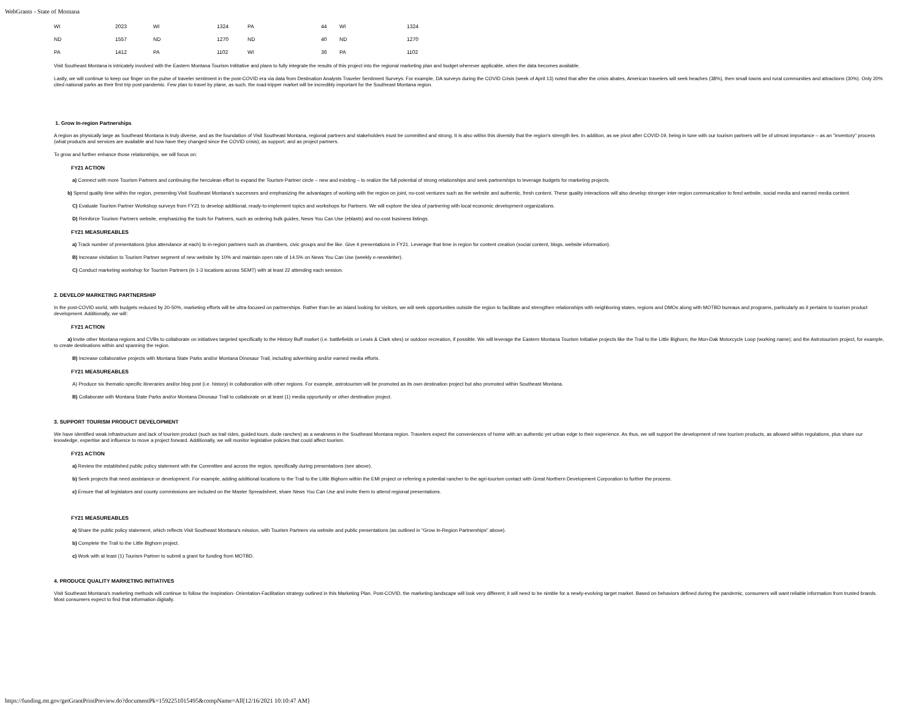WebGrants - State of Montana
| WI | 2023 | WI | 1324 | PA | 44 | WI | 1324 |
| ND | 1557 | ND | 1270 | ND | 40 | ND | 1270 |
| PA | 1412 | PA | 1102 | WI | 36 | PA | 1102 |
Visit Southeast Montana is intricately involved with the Eastern Montana Tourism Inititative and plans to fully integrate the results of this project into the regional marketing plan and budget wherever applicable, when the data becomes available.
Lastly, we will continue to keep our finger on the pulse of traveler sentiment in the post-COVID era via data from Destination Analysts Traveler Sentiment Surveys. For example, DA surveys during the COVID Crisis (week of April 13) noted that after the crisis abates, American travelers will seek beaches (38%), then small towns and rural communities and attractions (30%). Only 20% cited national parks as their first trip post-pandemic. Few plan to travel by plane, as such, the road-tripper market will be incredibly important for the Southeast Montana region.
1. Grow In-region Partnerships
A region as physically large as Southeast Montana is truly diverse, and as the foundation of Visit Southeast Montana, regional partners and stakeholders must be committed and strong. It is also within this diversity that the region's strength lies. In addition, as we pivot after COVID-19, being in tune with our tourism partners will be of utmost importance – as an "inventory" process (what products and services are available and how have they changed since the COVID crisis); as support; and as project partners.
To grow and further enhance those relationships, we will focus on:
FY21 ACTION
a) Connect with more Tourism Partners and continuing the herculean effort to expand the Tourism Partner circle – new and existing – to realize the full potential of strong relationships and seek partnerships to leverage budgets for marketing projects.
b) Spend quality time within the region, presenting Visit Southeast Montana's successes and emphasizing the advantages of working with the region on joint, no-cost ventures such as the website and authentic, fresh content. These quality interactions will also develop stronger inter-region communication to feed website, social media and earned media content.
C) Evaluate Tourism Partner Workshop surveys from FY21 to develop additional, ready-to-implement topics and workshops for Partners. We will explore the idea of partnering with local economic development organizations.
D) Reinforce Tourism Partners website, emphasizing the tools for Partners, such as ordering bulk guides, News You Can Use (eblasts) and no-cost business listings.
FY21 MEASUREABLES
a) Track number of presentations (plus attendance at each) to in-region partners such as chambers, civic groups and the like. Give 4 presentations in FY21. Leverage that time in region for content creation (social content, blogs, website information).
B) Increase visitation to Tourism Partner segment of new website by 10% and maintain open rate of 14.5% on News You Can Use (weekly e-newsletter).
C) Conduct marketing workshop for Tourism Partners (in 1-3 locations across SEMT) with at least 22 attending each session.
2. DEVELOP MARKETING PARTNERSHIP
In the post-COVID world, with budgets reduced by 20-50%, marketing efforts will be ultra-focused on partnerships. Rather than be an island looking for visitors, we will seek opportunities outside the region to facilitate and strengthen relationships with neighboring states, regions and DMOs along with MOTBD bureaus and programs, particularly as it pertains to tourism product development. Additionally, we will:
FY21 ACTION
a) Invite other Montana regions and CVBs to collaborate on initiatives targeted specifically to the History Buff market (i.e. battlefields or Lewis & Clark sites) or outdoor recreation, if possible. We will leverage the Eastern Montana Tourism Initiative projects like the Trail to the Little Bighorn; the Mon-Dak Motorcycle Loop (working name); and the Astrotourism project, for example, to create destinations within and spanning the region.
B) Increase collaborative projects with Montana State Parks and/or Montana Dinosaur Trail, including advertising and/or earned media efforts.
FY21 MEASUREABLES
A) Produce six thematic-specific itineraries and/or blog post (i.e. history) in collaboration with other regions. For example, astrotourism will be promoted as its own destination project but also promoted within Southeast Montana.
B) Collaborate with Montana State Parks and/or Montana Dinosaur Trail to collaborate on at least (1) media opportunity or other destination project.
3. SUPPORT TOURISM PRODUCT DEVELOPMENT
We have identified weak infrastructure and lack of tourism product (such as trail rides, guided tours, dude ranches) as a weakness in the Southeast Montana region. Travelers expect the conveniences of home with an authentic yet urban edge to their experience. As thus, we will support the development of new tourism products, as allowed within regulations, plus share our knowledge, expertise and influence to move a project forward. Additionally, we will monitor legislative policies that could affect tourism.
FY21 ACTION
a) Review the established public policy statement with the Committee and across the region, specifically during presentations (see above).
b) Seek projects that need assistance or development. For example, adding additional locations to the Trail to the Little Bighorn within the EMI project or referring a potential rancher to the agri-tourism contact with Great Northern Development Corporation to further the process.
c) Ensure that all legislators and county commissions are included on the Master Spreadsheet, share News You Can Use and invite them to attend regional presentations.
FY21 MEASUREABLES
a) Share the public policy statement, which reflects Visit Southeast Montana's mission, with Tourism Partners via website and public presentations (as outlined in "Grow In-Region Partnerships" above).
b) Complete the Trail to the Little Bighorn project.
c) Work with at least (1) Tourism Partner to submit a grant for funding from MOTBD.
4. PRODUCE QUALITY MARKETING INITIATIVES
Visit Southeast Montana's marketing methods will continue to follow the Inspiration- Orientation-Facilitation strategy outlined in this Marketing Plan. Post-COVID, the marketing landscape will look very different; it will need to be nimble for a newly-evolving target market. Based on behaviors defined during the pandemic, consumers will want reliable information from trusted brands. Most consumers expect to find that information digitally.
https://funding.mt.gov/getGrantPrintPreview.do?documentPk=1592251015495&compName=All[12/16/2021 10:10:47 AM]